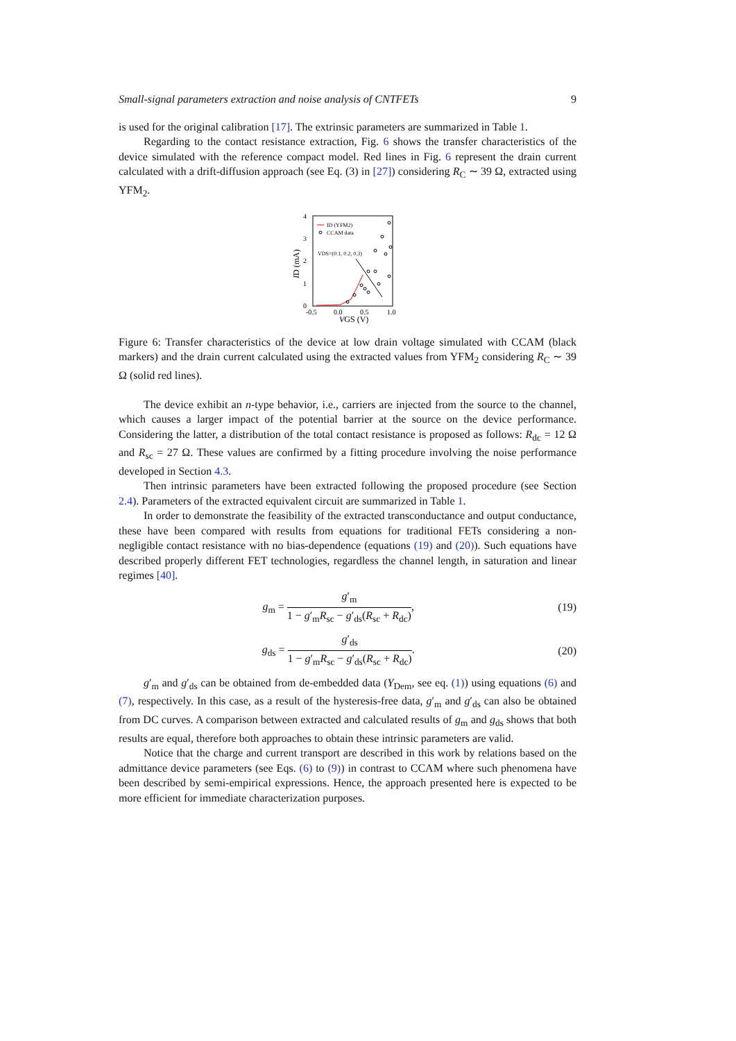Small-signal parameters extraction and noise analysis of CNTFETs 9
is used for the original calibration [17]. The extrinsic parameters are summarized in Table 1.
Regarding to the contact resistance extraction, Fig. 6 shows the transfer characteristics of the device simulated with the reference compact model. Red lines in Fig. 6 represent the drain current calculated with a drift-diffusion approach (see Eq. (3) in [27]) considering R<sub>C</sub> ∼ 39 Ω, extracted using YFM<sub>2</sub>.
4
3
2
1
0
-0.5
0.0
0.5
1.0
VGS (V)
ID (mA)
ID (YFM2)
CCAM data
VDS=(0.1, 0.2, 0.3)
Figure 6: Transfer characteristics of the device at low drain voltage simulated with CCAM (black markers) and the drain current calculated using the extracted values from YFM<sub>2</sub> considering R<sub>C</sub> ∼ 39 Ω (solid red lines).
The device exhibit an n-type behavior, i.e., carriers are injected from the source to the channel, which causes a larger impact of the potential barrier at the source on the device performance. Considering the latter, a distribution of the total contact resistance is proposed as follows: R<sub>dc</sub> = 12 Ω and R<sub>sc</sub> = 27 Ω. These values are confirmed by a fitting procedure involving the noise performance developed in Section 4.3.
Then intrinsic parameters have been extracted following the proposed procedure (see Section 2.4). Parameters of the extracted equivalent circuit are summarized in Table 1.
In order to demonstrate the feasibility of the extracted transconductance and output conductance, these have been compared with results from equations for traditional FETs considering a non-negligible contact resistance with no bias-dependence (equations (19) and (20)). Such equations have described properly different FET technologies, regardless the channel length, in saturation and linear regimes [40].
g<sub>m</sub> = g′<sub>m</sub> 1 − g′<sub>m</sub>R<sub>sc</sub> − g′<sub>ds</sub>(R<sub>sc</sub> + R<sub>dc</sub>), (19)
g<sub>ds</sub> = g′<sub>ds</sub> 1 − g′<sub>m</sub>R<sub>sc</sub> − g′<sub>ds</sub>(R<sub>sc</sub> + R<sub>dc</sub>). (20)
g′<sub>m</sub> and g′<sub>ds</sub> can be obtained from de-embedded data (Y<sub>Dem</sub>, see eq. (1)) using equations (6) and (7), respectively. In this case, as a result of the hysteresis-free data, g′<sub>m</sub> and g′<sub>ds</sub> can also be obtained from DC curves. A comparison between extracted and calculated results of g<sub>m</sub> and g<sub>ds</sub> shows that both results are equal, therefore both approaches to obtain these intrinsic parameters are valid.
Notice that the charge and current transport are described in this work by relations based on the admittance device parameters (see Eqs. (6) to (9)) in contrast to CCAM where such phenomena have been described by semi-empirical expressions. Hence, the approach presented here is expected to be more efficient for immediate characterization purposes.